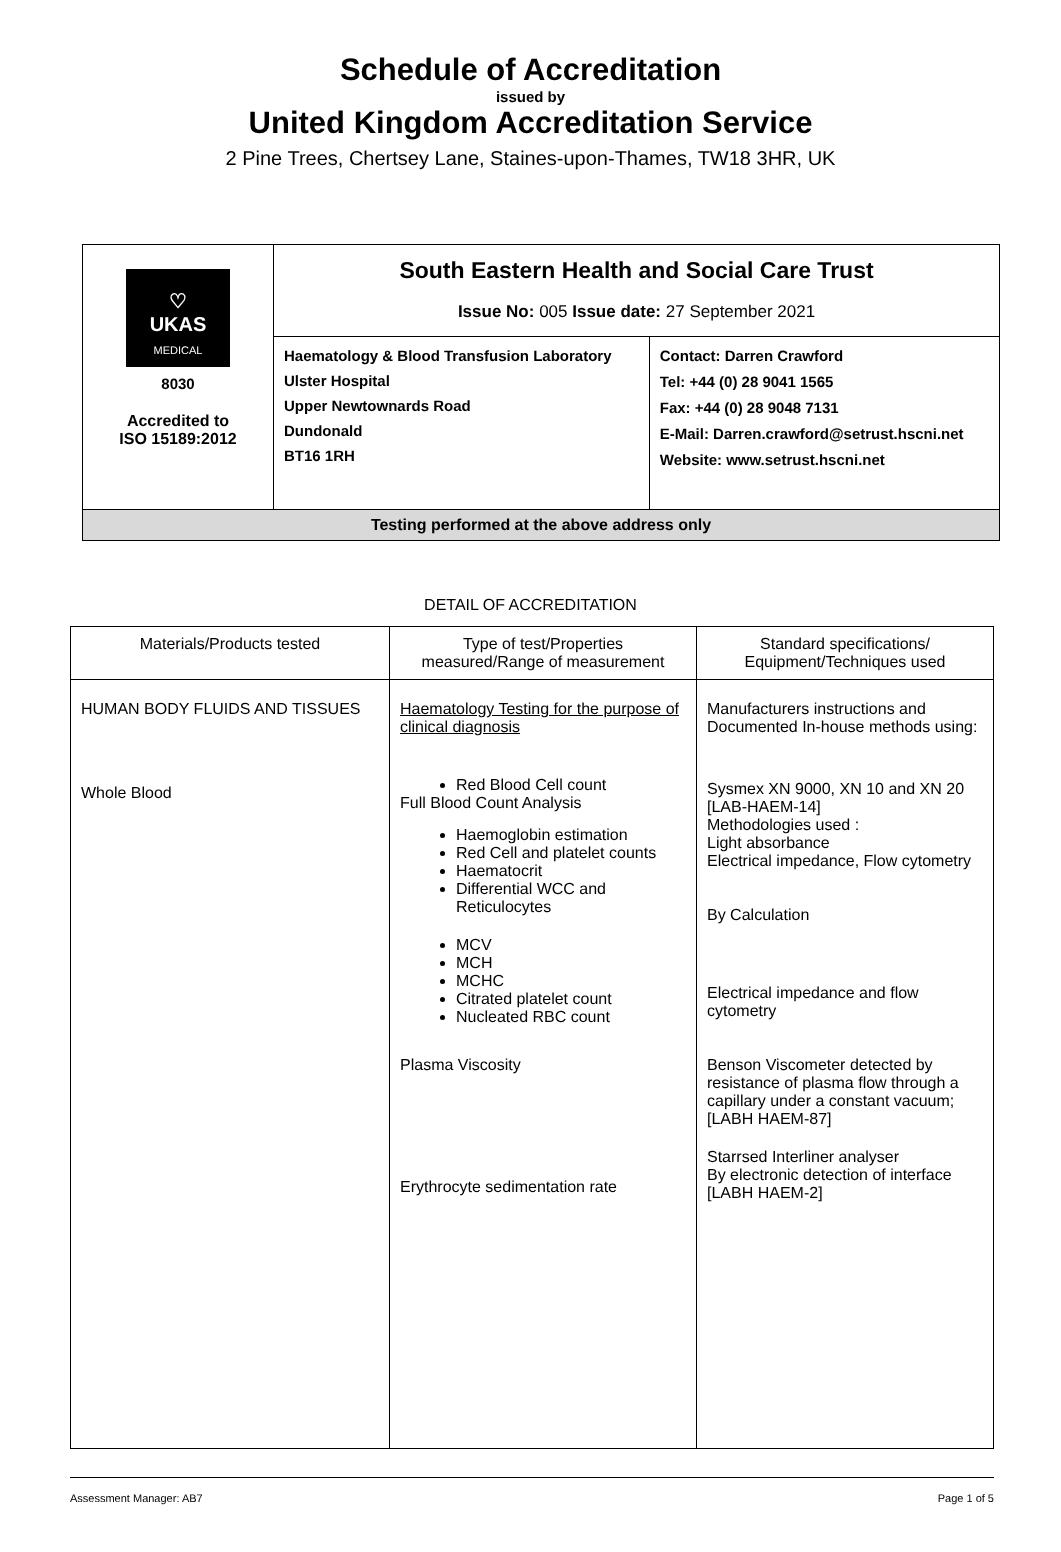Schedule of Accreditation
issued by
United Kingdom Accreditation Service
2 Pine Trees, Chertsey Lane, Staines-upon-Thames, TW18 3HR, UK
| ♡ UKAS MEDICAL 8030 Accredited to ISO 15189:2012 | South Eastern Health and Social Care Trust Issue No: 005 Issue date: 27 September 2021 | |
| | Haematology & Blood Transfusion Laboratory Ulster Hospital Upper Newtownards Road Dundonald BT16 1RH | Contact: Darren Crawford Tel: +44 (0) 28 9041 1565 Fax: +44 (0) 28 9048 7131 E-Mail: Darren.crawford@setrust.hscni.net Website: www.setrust.hscni.net |
| Testing performed at the above address only | | |
DETAIL OF ACCREDITATION
| Materials/Products tested | Type of test/Properties measured/Range of measurement | Standard specifications/ Equipment/Techniques used |
| HUMAN BODY FLUIDS AND TISSUES Whole Blood | Haematology Testing for the purpose of clinical diagnosis Red Blood Cell count Full Blood Count Analysis Haemoglobin estimation Red Cell and platelet counts Haematocrit Differential WCC and Reticulocytes MCV MCH MCHC Citrated platelet count Nucleated RBC count Plasma Viscosity Erythrocyte sedimentation rate | Manufacturers instructions and Documented In-house methods using: Sysmex XN 9000, XN 10 and XN 20 [LAB-HAEM-14] Methodologies used : Light absorbance Electrical impedance, Flow cytometry By Calculation Electrical impedance and flow cytometry Benson Viscometer detected by resistance of plasma flow through a capillary under a constant vacuum; [LABH HAEM-87] Starrsed Interliner analyser By electronic detection of interface [LABH HAEM-2] |
Assessment Manager: AB7 Page 1 of 5